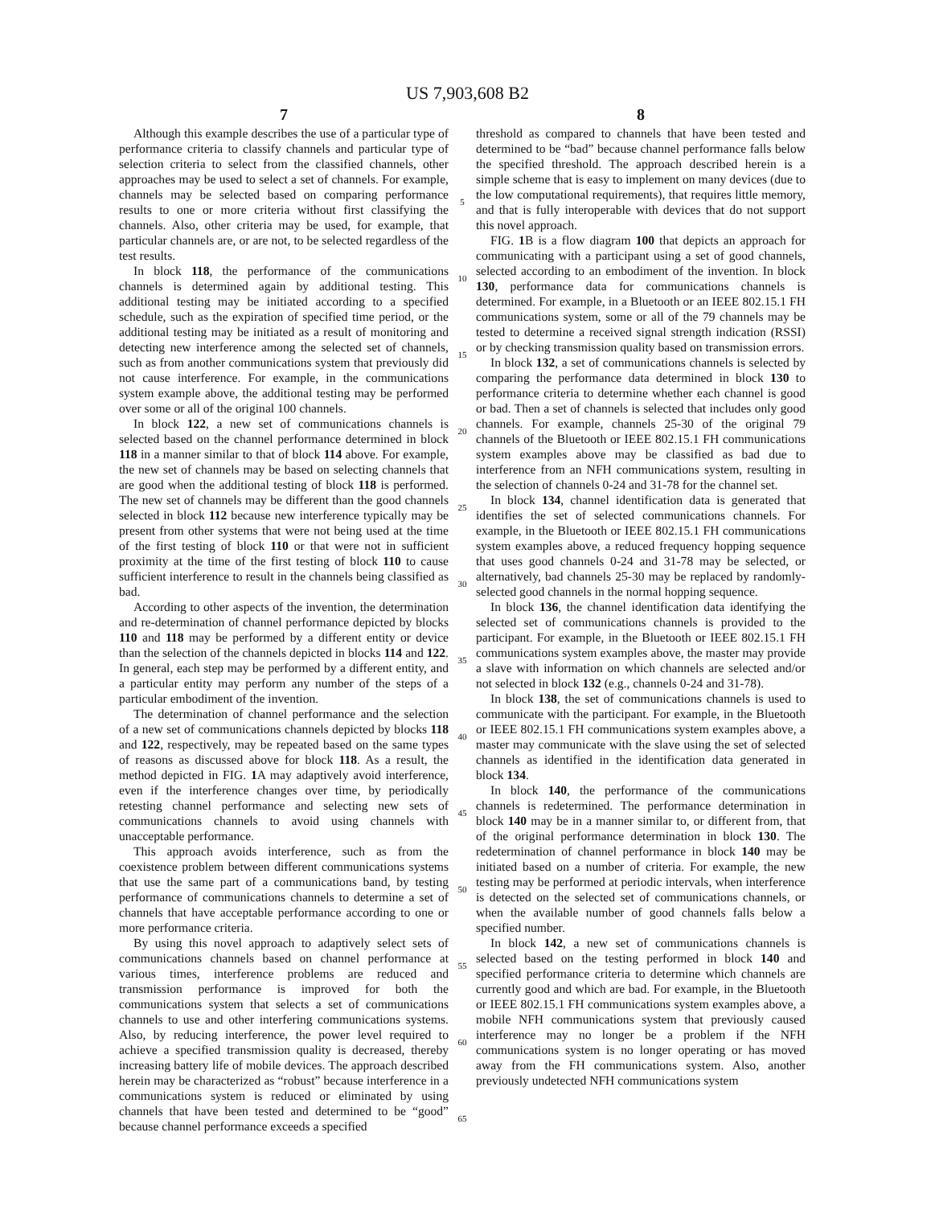US 7,903,608 B2
7
Although this example describes the use of a particular type of performance criteria to classify channels and particular type of selection criteria to select from the classified channels, other approaches may be used to select a set of channels. For example, channels may be selected based on comparing performance results to one or more criteria without first classifying the channels. Also, other criteria may be used, for example, that particular channels are, or are not, to be selected regardless of the test results.
In block 118, the performance of the communications channels is determined again by additional testing. This additional testing may be initiated according to a specified schedule, such as the expiration of specified time period, or the additional testing may be initiated as a result of monitoring and detecting new interference among the selected set of channels, such as from another communications system that previously did not cause interference. For example, in the communications system example above, the additional testing may be performed over some or all of the original 100 channels.
In block 122, a new set of communications channels is selected based on the channel performance determined in block 118 in a manner similar to that of block 114 above. For example, the new set of channels may be based on selecting channels that are good when the additional testing of block 118 is performed. The new set of channels may be different than the good channels selected in block 112 because new interference typically may be present from other systems that were not being used at the time of the first testing of block 110 or that were not in sufficient proximity at the time of the first testing of block 110 to cause sufficient interference to result in the channels being classified as bad.
According to other aspects of the invention, the determination and re-determination of channel performance depicted by blocks 110 and 118 may be performed by a different entity or device than the selection of the channels depicted in blocks 114 and 122. In general, each step may be performed by a different entity, and a particular entity may perform any number of the steps of a particular embodiment of the invention.
The determination of channel performance and the selection of a new set of communications channels depicted by blocks 118 and 122, respectively, may be repeated based on the same types of reasons as discussed above for block 118. As a result, the method depicted in FIG. 1 A may adaptively avoid interference, even if the interference changes over time, by periodically retesting channel performance and selecting new sets of communications channels to avoid using channels with unacceptable performance.
This approach avoids interference, such as from the coexistence problem between different communications systems that use the same part of a communications band, by testing performance of communications channels to determine a set of channels that have acceptable performance according to one or more performance criteria.
By using this novel approach to adaptively select sets of communications channels based on channel performance at various times, interference problems are reduced and transmission performance is improved for both the communications system that selects a set of communications channels to use and other interfering communications systems. Also, by reducing interference, the power level required to achieve a specified transmission quality is decreased, thereby increasing battery life of mobile devices. The approach described herein may be characterized as “robust” because interference in a communications system is reduced or eliminated by using channels that have been tested and determined to be “good” because channel performance exceeds a specified
5
10
15
20
25
30
35
40
45
50
55
60
65
8
threshold as compared to channels that have been tested and determined to be “bad” because channel performance falls below the specified threshold. The approach described herein is a simple scheme that is easy to implement on many devices (due to the low computational requirements), that requires little memory, and that is fully interoperable with devices that do not support this novel approach.
FIG. 1 B is a flow diagram 100 that depicts an approach for communicating with a participant using a set of good channels, selected according to an embodiment of the invention. In block 130, performance data for communications channels is determined. For example, in a Bluetooth or an IEEE 802.15.1 FH communications system, some or all of the 79 channels may be tested to determine a received signal strength indication (RSSI) or by checking transmission quality based on transmission errors.
In block 132, a set of communications channels is selected by comparing the performance data determined in block 130 to performance criteria to determine whether each channel is good or bad. Then a set of channels is selected that includes only good channels. For example, channels 25-30 of the original 79 channels of the Bluetooth or IEEE 802.15.1 FH communications system examples above may be classified as bad due to interference from an NFH communications system, resulting in the selection of channels 0-24 and 31-78 for the channel set.
In block 134, channel identification data is generated that identifies the set of selected communications channels. For example, in the Bluetooth or IEEE 802.15.1 FH communications system examples above, a reduced frequency hopping sequence that uses good channels 0-24 and 31-78 may be selected, or alternatively, bad channels 25-30 may be replaced by randomly-selected good channels in the normal hopping sequence.
In block 136, the channel identification data identifying the selected set of communications channels is provided to the participant. For example, in the Bluetooth or IEEE 802.15.1 FH communications system examples above, the master may provide a slave with information on which channels are selected and/or not selected in block 132 (e.g., channels 0-24 and 31-78).
In block 138, the set of communications channels is used to communicate with the participant. For example, in the Bluetooth or IEEE 802.15.1 FH communications system examples above, a master may communicate with the slave using the set of selected channels as identified in the identification data generated in block 134.
In block 140, the performance of the communications channels is redetermined. The performance determination in block 140 may be in a manner similar to, or different from, that of the original performance determination in block 130. The redetermination of channel performance in block 140 may be initiated based on a number of criteria. For example, the new testing may be performed at periodic intervals, when interference is detected on the selected set of communications channels, or when the available number of good channels falls below a specified number.
In block 142, a new set of communications channels is selected based on the testing performed in block 140 and specified performance criteria to determine which channels are currently good and which are bad. For example, in the Bluetooth or IEEE 802.15.1 FH communications system examples above, a mobile NFH communications system that previously caused interference may no longer be a problem if the NFH communications system is no longer operating or has moved away from the FH communications system. Also, another previously undetected NFH communications system